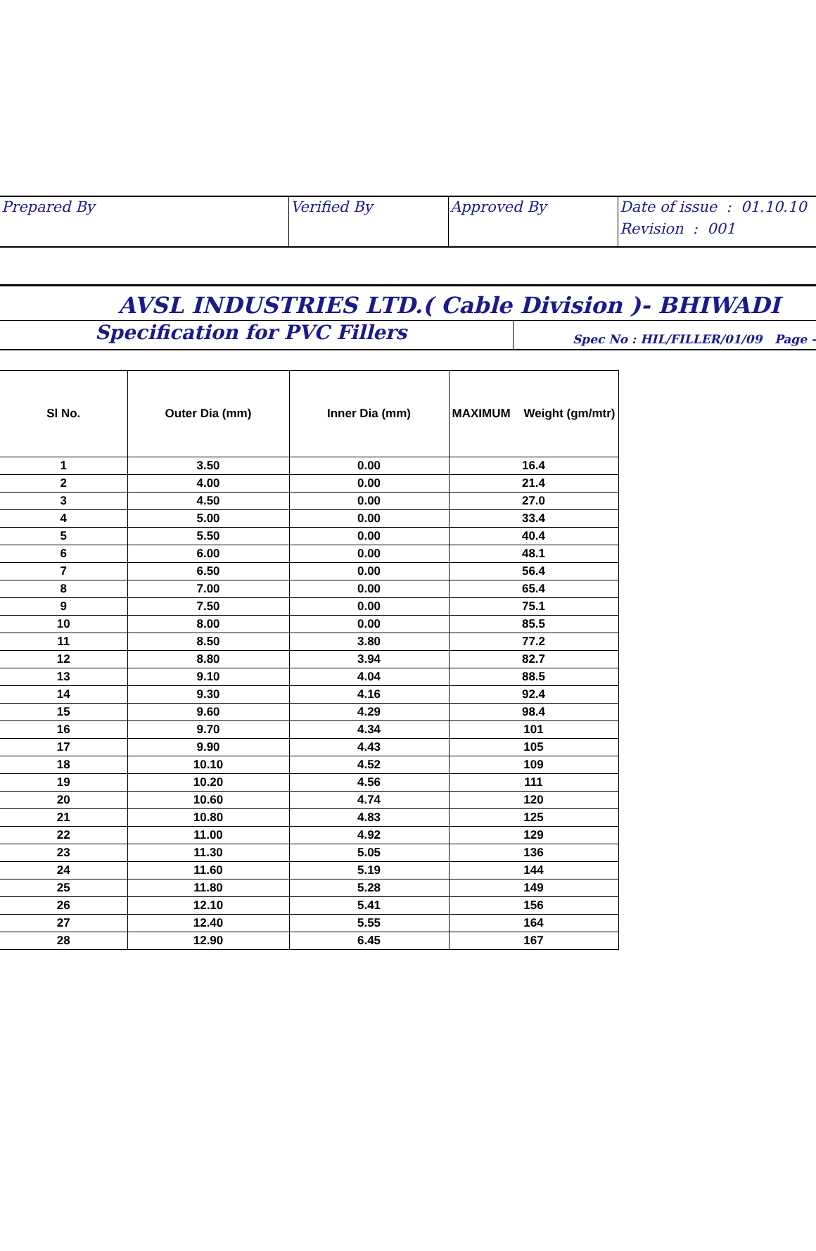| Prepared By | Verified By | Approved By | Date of issue : 01.10.10 Revision : 001 |
AVSL INDUSTRIES LTD.( Cable Division )- BHIWADI
Specification for PVC Fillers
Spec No : HIL/FILLER/01/09 Page -
| Sl No. | Outer Dia (mm) | Inner Dia (mm) | MAXIMUM Weight (gm/mtr) |
| --- | --- | --- | --- |
| 1 | 3.50 | 0.00 | 16.4 |
| 2 | 4.00 | 0.00 | 21.4 |
| 3 | 4.50 | 0.00 | 27.0 |
| 4 | 5.00 | 0.00 | 33.4 |
| 5 | 5.50 | 0.00 | 40.4 |
| 6 | 6.00 | 0.00 | 48.1 |
| 7 | 6.50 | 0.00 | 56.4 |
| 8 | 7.00 | 0.00 | 65.4 |
| 9 | 7.50 | 0.00 | 75.1 |
| 10 | 8.00 | 0.00 | 85.5 |
| 11 | 8.50 | 3.80 | 77.2 |
| 12 | 8.80 | 3.94 | 82.7 |
| 13 | 9.10 | 4.04 | 88.5 |
| 14 | 9.30 | 4.16 | 92.4 |
| 15 | 9.60 | 4.29 | 98.4 |
| 16 | 9.70 | 4.34 | 101 |
| 17 | 9.90 | 4.43 | 105 |
| 18 | 10.10 | 4.52 | 109 |
| 19 | 10.20 | 4.56 | 111 |
| 20 | 10.60 | 4.74 | 120 |
| 21 | 10.80 | 4.83 | 125 |
| 22 | 11.00 | 4.92 | 129 |
| 23 | 11.30 | 5.05 | 136 |
| 24 | 11.60 | 5.19 | 144 |
| 25 | 11.80 | 5.28 | 149 |
| 26 | 12.10 | 5.41 | 156 |
| 27 | 12.40 | 5.55 | 164 |
| 28 | 12.90 | 6.45 | 167 |